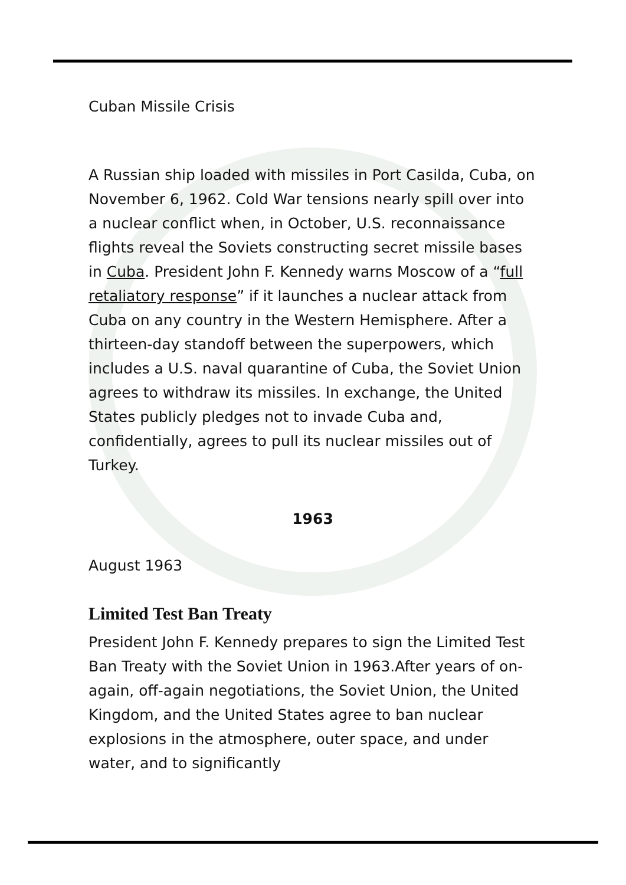Cuban Missile Crisis
A Russian ship loaded with missiles in Port Casilda, Cuba, on November 6, 1962. Cold War tensions nearly spill over into a nuclear conflict when, in October, U.S. reconnaissance flights reveal the Soviets constructing secret missile bases in Cuba. President John F. Kennedy warns Moscow of a “full retaliatory response” if it launches a nuclear attack from Cuba on any country in the Western Hemisphere. After a thirteen-day standoff between the superpowers, which includes a U.S. naval quarantine of Cuba, the Soviet Union agrees to withdraw its missiles. In exchange, the United States publicly pledges not to invade Cuba and, confidentially, agrees to pull its nuclear missiles out of Turkey.
1963
August 1963
Limited Test Ban Treaty
President John F. Kennedy prepares to sign the Limited Test Ban Treaty with the Soviet Union in 1963.After years of on-again, off-again negotiations, the Soviet Union, the United Kingdom, and the United States agree to ban nuclear explosions in the atmosphere, outer space, and under water, and to significantly